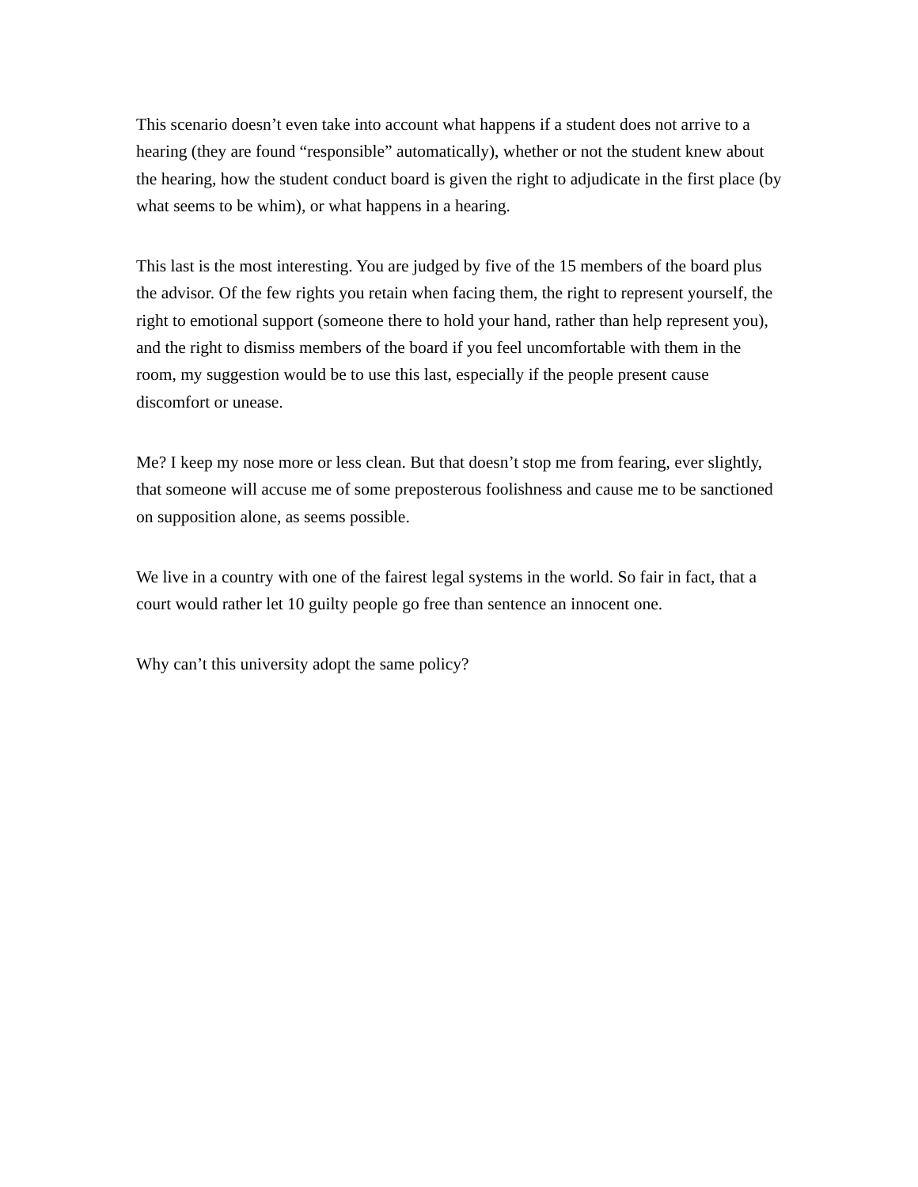This scenario doesn’t even take into account what happens if a student does not arrive to a hearing (they are found “responsible” automatically), whether or not the student knew about the hearing, how the student conduct board is given the right to adjudicate in the first place (by what seems to be whim), or what happens in a hearing.
This last is the most interesting. You are judged by five of the 15 members of the board plus the advisor. Of the few rights you retain when facing them, the right to represent yourself, the right to emotional support (someone there to hold your hand, rather than help represent you), and the right to dismiss members of the board if you feel uncomfortable with them in the room, my suggestion would be to use this last, especially if the people present cause discomfort or unease.
Me? I keep my nose more or less clean. But that doesn’t stop me from fearing, ever slightly, that someone will accuse me of some preposterous foolishness and cause me to be sanctioned on supposition alone, as seems possible.
We live in a country with one of the fairest legal systems in the world. So fair in fact, that a court would rather let 10 guilty people go free than sentence an innocent one.
Why can’t this university adopt the same policy?